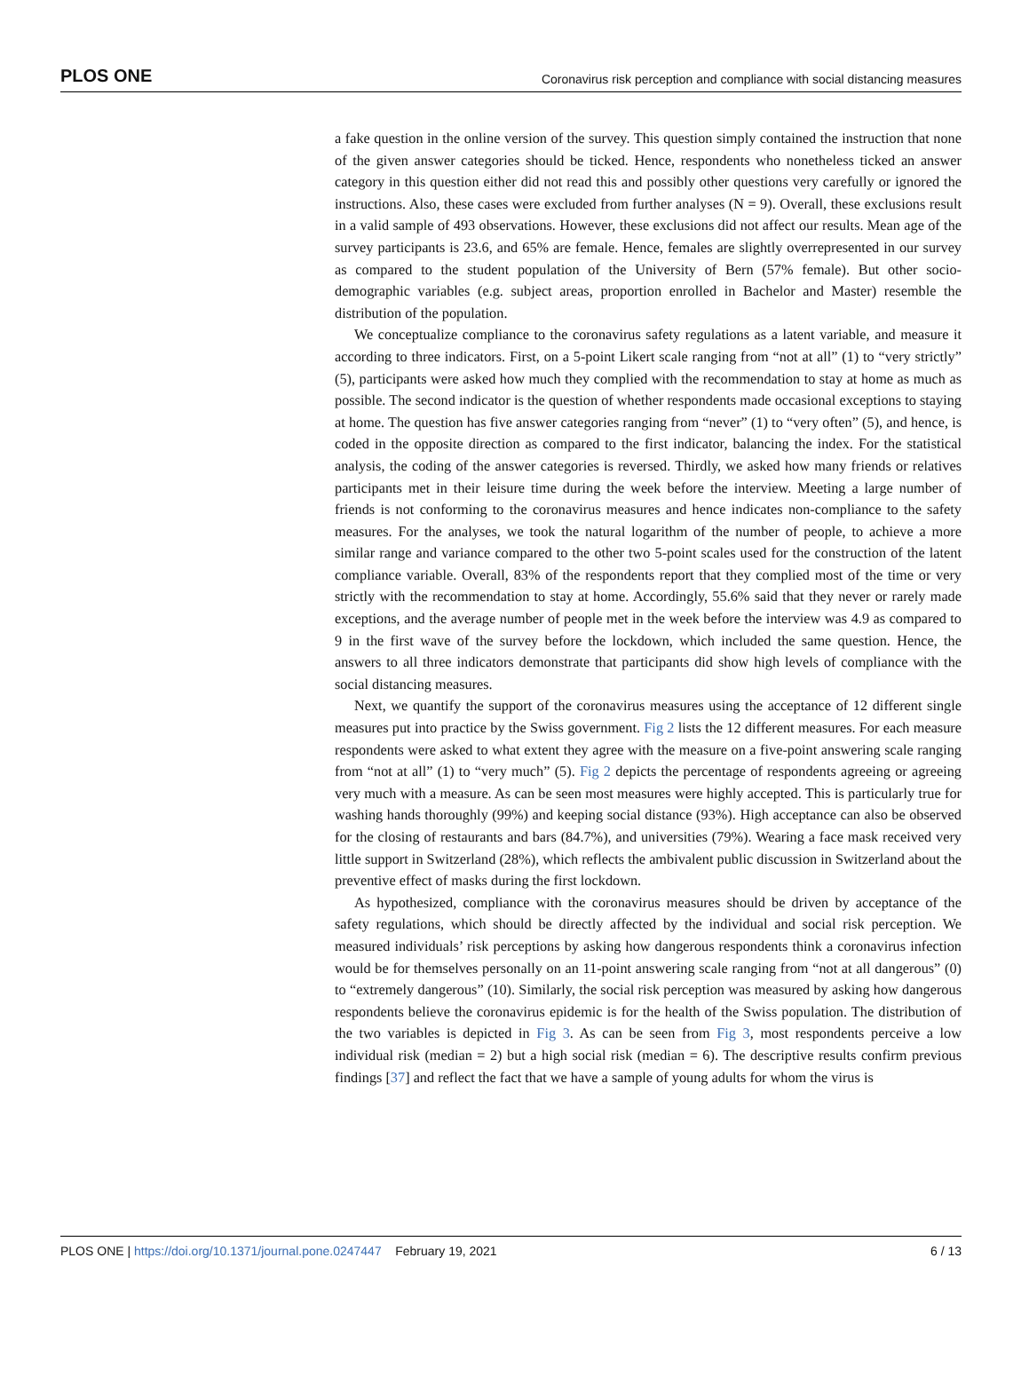PLOS ONE Coronavirus risk perception and compliance with social distancing measures
a fake question in the online version of the survey. This question simply contained the instruction that none of the given answer categories should be ticked. Hence, respondents who nonetheless ticked an answer category in this question either did not read this and possibly other questions very carefully or ignored the instructions. Also, these cases were excluded from further analyses (N = 9). Overall, these exclusions result in a valid sample of 493 observations. However, these exclusions did not affect our results. Mean age of the survey participants is 23.6, and 65% are female. Hence, females are slightly overrepresented in our survey as compared to the student population of the University of Bern (57% female). But other socio-demographic variables (e.g. subject areas, proportion enrolled in Bachelor and Master) resemble the distribution of the population.
We conceptualize compliance to the coronavirus safety regulations as a latent variable, and measure it according to three indicators. First, on a 5-point Likert scale ranging from “not at all” (1) to “very strictly” (5), participants were asked how much they complied with the recommendation to stay at home as much as possible. The second indicator is the question of whether respondents made occasional exceptions to staying at home. The question has five answer categories ranging from “never” (1) to “very often” (5), and hence, is coded in the opposite direction as compared to the first indicator, balancing the index. For the statistical analysis, the coding of the answer categories is reversed. Thirdly, we asked how many friends or relatives participants met in their leisure time during the week before the interview. Meeting a large number of friends is not conforming to the coronavirus measures and hence indicates non-compliance to the safety measures. For the analyses, we took the natural logarithm of the number of people, to achieve a more similar range and variance compared to the other two 5-point scales used for the construction of the latent compliance variable. Overall, 83% of the respondents report that they complied most of the time or very strictly with the recommendation to stay at home. Accordingly, 55.6% said that they never or rarely made exceptions, and the average number of people met in the week before the interview was 4.9 as compared to 9 in the first wave of the survey before the lockdown, which included the same question. Hence, the answers to all three indicators demonstrate that participants did show high levels of compliance with the social distancing measures.
Next, we quantify the support of the coronavirus measures using the acceptance of 12 different single measures put into practice by the Swiss government. Fig 2 lists the 12 different measures. For each measure respondents were asked to what extent they agree with the measure on a five-point answering scale ranging from “not at all” (1) to “very much” (5). Fig 2 depicts the percentage of respondents agreeing or agreeing very much with a measure. As can be seen most measures were highly accepted. This is particularly true for washing hands thoroughly (99%) and keeping social distance (93%). High acceptance can also be observed for the closing of restaurants and bars (84.7%), and universities (79%). Wearing a face mask received very little support in Switzerland (28%), which reflects the ambivalent public discussion in Switzerland about the preventive effect of masks during the first lockdown.
As hypothesized, compliance with the coronavirus measures should be driven by acceptance of the safety regulations, which should be directly affected by the individual and social risk perception. We measured individuals’ risk perceptions by asking how dangerous respondents think a coronavirus infection would be for themselves personally on an 11-point answering scale ranging from “not at all dangerous” (0) to “extremely dangerous” (10). Similarly, the social risk perception was measured by asking how dangerous respondents believe the coronavirus epidemic is for the health of the Swiss population. The distribution of the two variables is depicted in Fig 3. As can be seen from Fig 3, most respondents perceive a low individual risk (median = 2) but a high social risk (median = 6). The descriptive results confirm previous findings [37] and reflect the fact that we have a sample of young adults for whom the virus is
PLOS ONE | https://doi.org/10.1371/journal.pone.0247447 February 19, 2021 6 / 13